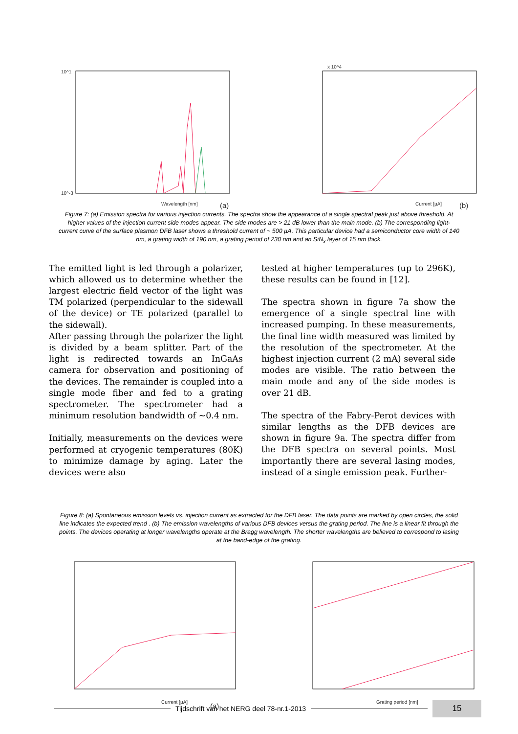10^1
10^-3
Wavelength [nm]
(a)
x 10^4
Current [µA]
(b)
Figure 7: (a) Emission spectra for various injection currents. The spectra show the appearance of a single spectral peak just above threshold. At higher values of the injection current side modes appear. The side modes are > 21 dB lower than the main mode. (b) The corresponding light-current curve of the surface plasmon DFB laser shows a threshold current of ~ 500 µA. This particular device had a semiconductor core width of 140 nm, a grating width of 190 nm, a grating period of 230 nm and an SiN<sub>x</sub> layer of 15 nm thick.
The emitted light is led through a polarizer, which allowed us to determine whether the largest electric field vector of the light was TM polarized (perpendicular to the sidewall of the device) or TE polarized (parallel to the sidewall).
After passing through the polarizer the light is divided by a beam splitter. Part of the light is redirected towards an InGaAs camera for observation and positioning of the devices. The remainder is coupled into a single mode fiber and fed to a grating spectrometer. The spectrometer had a minimum resolution bandwidth of ~0.4 nm.
Initially, measurements on the devices were performed at cryogenic temperatures (80K) to minimize damage by aging. Later the devices were also
tested at higher temperatures (up to 296K), these results can be found in [12].
The spectra shown in figure 7a show the emergence of a single spectral line with increased pumping. In these measurements, the final line width measured was limited by the resolution of the spectrometer. At the highest injection current (2 mA) several side modes are visible. The ratio between the main mode and any of the side modes is over 21 dB.
The spectra of the Fabry-Perot devices with similar lengths as the DFB devices are shown in figure 9a. The spectra differ from the DFB spectra on several points. Most importantly there are several lasing modes, instead of a single emission peak. Further-
Figure 8: (a) Spontaneous emission levels vs. injection current as extracted for the DFB laser. The data points are marked by open circles, the solid line indicates the expected trend . (b) The emission wavelengths of various DFB devices versus the grating period. The line is a linear fit through the points. The devices operating at longer wavelengths operate at the Bragg wavelength. The shorter wavelengths are believed to correspond to lasing at the band-edge of the grating.
Current [µA]
(a)
Grating period [nm]
(b)
Tijdschrift van het NERG deel 78-nr.1-2013
15